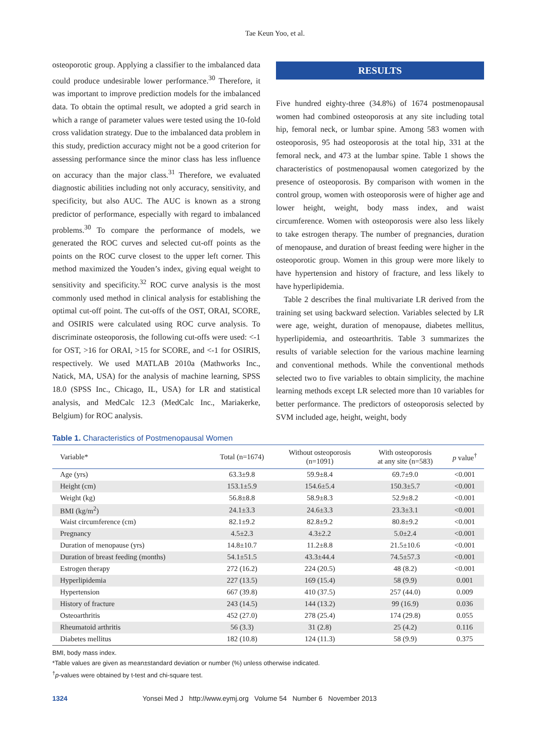Tae Keun Yoo, et al.
osteoporotic group. Applying a classifier to the imbalanced data could produce undesirable lower performance.<sup>30</sup> Therefore, it was important to improve prediction models for the imbalanced data. To obtain the optimal result, we adopted a grid search in which a range of parameter values were tested using the 10-fold cross validation strategy. Due to the imbalanced data problem in this study, prediction accuracy might not be a good criterion for assessing performance since the minor class has less influence on accuracy than the major class.<sup>31</sup> Therefore, we evaluated diagnostic abilities including not only accuracy, sensitivity, and specificity, but also AUC. The AUC is known as a strong predictor of performance, especially with regard to imbalanced problems.<sup>30</sup> To compare the performance of models, we generated the ROC curves and selected cut-off points as the points on the ROC curve closest to the upper left corner. This method maximized the Youden’s index, giving equal weight to sensitivity and specificity.<sup>32</sup> ROC curve analysis is the most commonly used method in clinical analysis for establishing the optimal cut-off point. The cut-offs of the OST, ORAI, SCORE, and OSIRIS were calculated using ROC curve analysis. To discriminate osteoporosis, the following cut-offs were used: <-1 for OST, >16 for ORAI, >15 for SCORE, and <-1 for OSIRIS, respectively. We used MATLAB 2010a (Mathworks Inc., Natick, MA, USA) for the analysis of machine learning, SPSS 18.0 (SPSS Inc., Chicago, IL, USA) for LR and statistical analysis, and MedCalc 12.3 (MedCalc Inc., Mariakerke, Belgium) for ROC analysis.
RESULTS
Five hundred eighty-three (34.8%) of 1674 postmenopausal women had combined osteoporosis at any site including total hip, femoral neck, or lumbar spine. Among 583 women with osteoporosis, 95 had osteoporosis at the total hip, 331 at the femoral neck, and 473 at the lumbar spine. Table 1 shows the characteristics of postmenopausal women categorized by the presence of osteoporosis. By comparison with women in the control group, women with osteoporosis were of higher age and lower height, weight, body mass index, and waist circumference. Women with osteoporosis were also less likely to take estrogen therapy. The number of pregnancies, duration of menopause, and duration of breast feeding were higher in the osteoporotic group. Women in this group were more likely to have hypertension and history of fracture, and less likely to have hyperlipidemia.
Table 2 describes the final multivariate LR derived from the training set using backward selection. Variables selected by LR were age, weight, duration of menopause, diabetes mellitus, hyperlipidemia, and osteoarthritis. Table 3 summarizes the results of variable selection for the various machine learning and conventional methods. While the conventional methods selected two to five variables to obtain simplicity, the machine learning methods except LR selected more than 10 variables for better performance. The predictors of osteoporosis selected by SVM included age, height, weight, body
Table 1. Characteristics of Postmenopausal Women
| Variable* | Total (n=1674) | Without osteoporosis (n=1091) | With osteoporosis at any site (n=583) | p value<sup>†</sup> |
| --- | --- | --- | --- | --- |
| Age (yrs) | 63.3±9.8 | 59.9±8.4 | 69.7±9.0 | <0.001 |
| Height (cm) | 153.1±5.9 | 154.6±5.4 | 150.3±5.7 | <0.001 |
| Weight (kg) | 56.8±8.8 | 58.9±8.3 | 52.9±8.2 | <0.001 |
| BMI (kg/m<sup>2</sup>) | 24.1±3.3 | 24.6±3.3 | 23.3±3.1 | <0.001 |
| Waist circumference (cm) | 82.1±9.2 | 82.8±9.2 | 80.8±9.2 | <0.001 |
| Pregnancy | 4.5±2.3 | 4.3±2.2 | 5.0±2.4 | <0.001 |
| Duration of menopause (yrs) | 14.8±10.7 | 11.2±8.8 | 21.5±10.6 | <0.001 |
| Duration of breast feeding (months) | 54.1±51.5 | 43.3±44.4 | 74.5±57.3 | <0.001 |
| Estrogen therapy | 272 (16.2) | 224 (20.5) | 48 (8.2) | <0.001 |
| Hyperlipidemia | 227 (13.5) | 169 (15.4) | 58 (9.9) | 0.001 |
| Hypertension | 667 (39.8) | 410 (37.5) | 257 (44.0) | 0.009 |
| History of fracture | 243 (14.5) | 144 (13.2) | 99 (16.9) | 0.036 |
| Osteoarthritis | 452 (27.0) | 278 (25.4) | 174 (29.8) | 0.055 |
| Rheumatoid arthritis | 56 (3.3) | 31 (2.8) | 25 (4.2) | 0.116 |
| Diabetes mellitus | 182 (10.8) | 124 (11.3) | 58 (9.9) | 0.375 |
BMI, body mass index.
*Table values are given as mean±standard deviation or number (%) unless otherwise indicated.
<sup>†</sup> p-values were obtained by t-test and chi-square test.
1324 Yonsei Med J http://www.eymj.org Volume 54 Number 6 November 2013